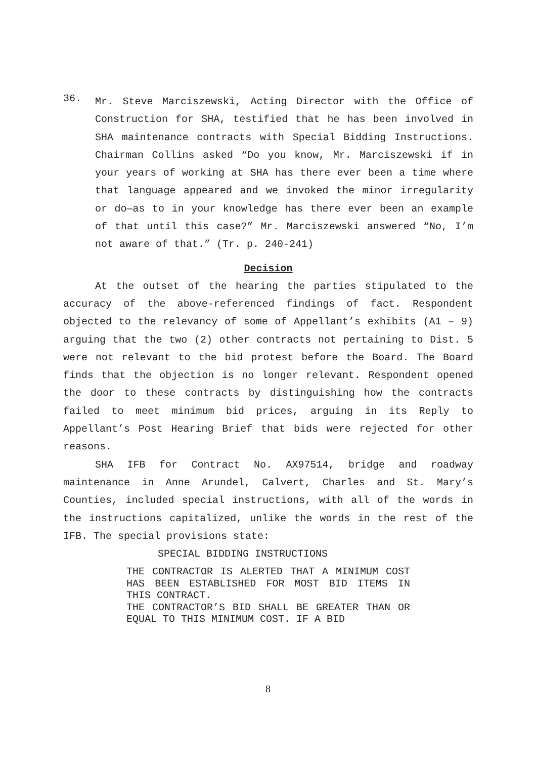36.
Mr. Steve Marciszewski, Acting Director with the Office of Construction for SHA, testified that he has been involved in SHA maintenance contracts with Special Bidding Instructions. Chairman Collins asked “Do you know, Mr. Marciszewski if in your years of working at SHA has there ever been a time where that language appeared and we invoked the minor irregularity or do—as to in your knowledge has there ever been an example of that until this case?” Mr. Marciszewski answered “No, I’m not aware of that.” (Tr. p. 240-241)
Decision
At the outset of the hearing the parties stipulated to the accuracy of the above-referenced findings of fact. Respondent objected to the relevancy of some of Appellant’s exhibits (A1 – 9) arguing that the two (2) other contracts not pertaining to Dist. 5 were not relevant to the bid protest before the Board. The Board finds that the objection is no longer relevant. Respondent opened the door to these contracts by distinguishing how the contracts failed to meet minimum bid prices, arguing in its Reply to Appellant’s Post Hearing Brief that bids were rejected for other reasons.
SHA IFB for Contract No. AX97514, bridge and roadway maintenance in Anne Arundel, Calvert, Charles and St. Mary’s Counties, included special instructions, with all of the words in the instructions capitalized, unlike the words in the rest of the IFB. The special provisions state:
SPECIAL BIDDING INSTRUCTIONS
THE CONTRACTOR IS ALERTED THAT A MINIMUM COST HAS BEEN ESTABLISHED FOR MOST BID ITEMS IN THIS CONTRACT.
THE CONTRACTOR’S BID SHALL BE GREATER THAN OR EQUAL TO THIS MINIMUM COST. IF A BID
8